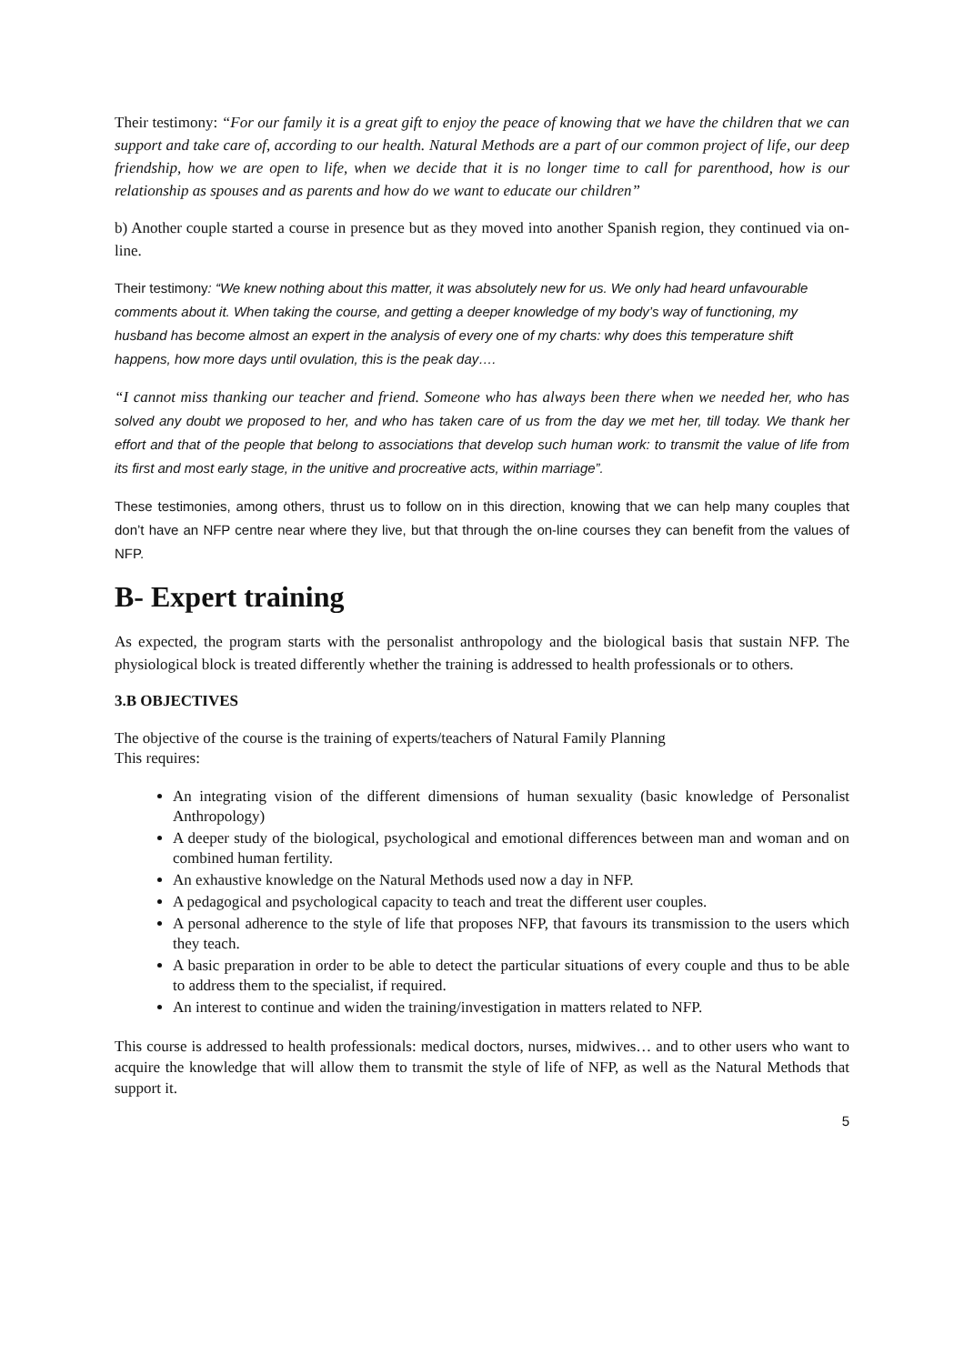Their testimony: “For our family it is a great gift to enjoy the peace of knowing that we have the children that we can support and take care of, according to our health. Natural Methods are a part of our common project of life, our deep friendship, how we are open to life, when we decide that it is no longer time to call for parenthood, how is our relationship as spouses and as parents and how do we want to educate our children”
b) Another couple started a course in presence but as they moved into another Spanish region, they continued via on-line.
Their testimony: “We knew nothing about this matter, it was absolutely new for us. We only had heard unfavourable comments about it. When taking the course, and getting a deeper knowledge of my body’s way of functioning, my husband has become almost an expert in the analysis of every one of my charts: why does this temperature shift happens, how more days until ovulation, this is the peak day….
“I cannot miss thanking our teacher and friend. Someone who has always been there when we needed her, who has solved any doubt we proposed to her, and who has taken care of us from the day we met her, till today. We thank her effort and that of the people that belong to associations that develop such human work: to transmit the value of life from its first and most early stage, in the unitive and procreative acts, within marriage”.
These testimonies, among others, thrust us to follow on in this direction, knowing that we can help many couples that don’t have an NFP centre near where they live, but that through the on-line courses they can benefit from the values of NFP.
B- Expert training
As expected, the program starts with the personalist anthropology and the biological basis that sustain NFP. The physiological block is treated differently whether the training is addressed to health professionals or to others.
3.B OBJECTIVES
The objective of the course is the training of experts/teachers of Natural Family Planning
This requires:
An integrating vision of the different dimensions of human sexuality (basic knowledge of Personalist Anthropology)
A deeper study of the biological, psychological and emotional differences between man and woman and on combined human fertility.
An exhaustive knowledge on the Natural Methods used now a day in NFP.
A pedagogical and psychological capacity to teach and treat the different user couples.
A personal adherence to the style of life that proposes NFP, that favours its transmission to the users which they teach.
A basic preparation in order to be able to detect the particular situations of every couple and thus to be able to address them to the specialist, if required.
An interest to continue and widen the training/investigation in matters related to NFP.
This course is addressed to health professionals: medical doctors, nurses, midwives… and to other users who want to acquire the knowledge that will allow them to transmit the style of life of NFP, as well as the Natural Methods that support it.
5